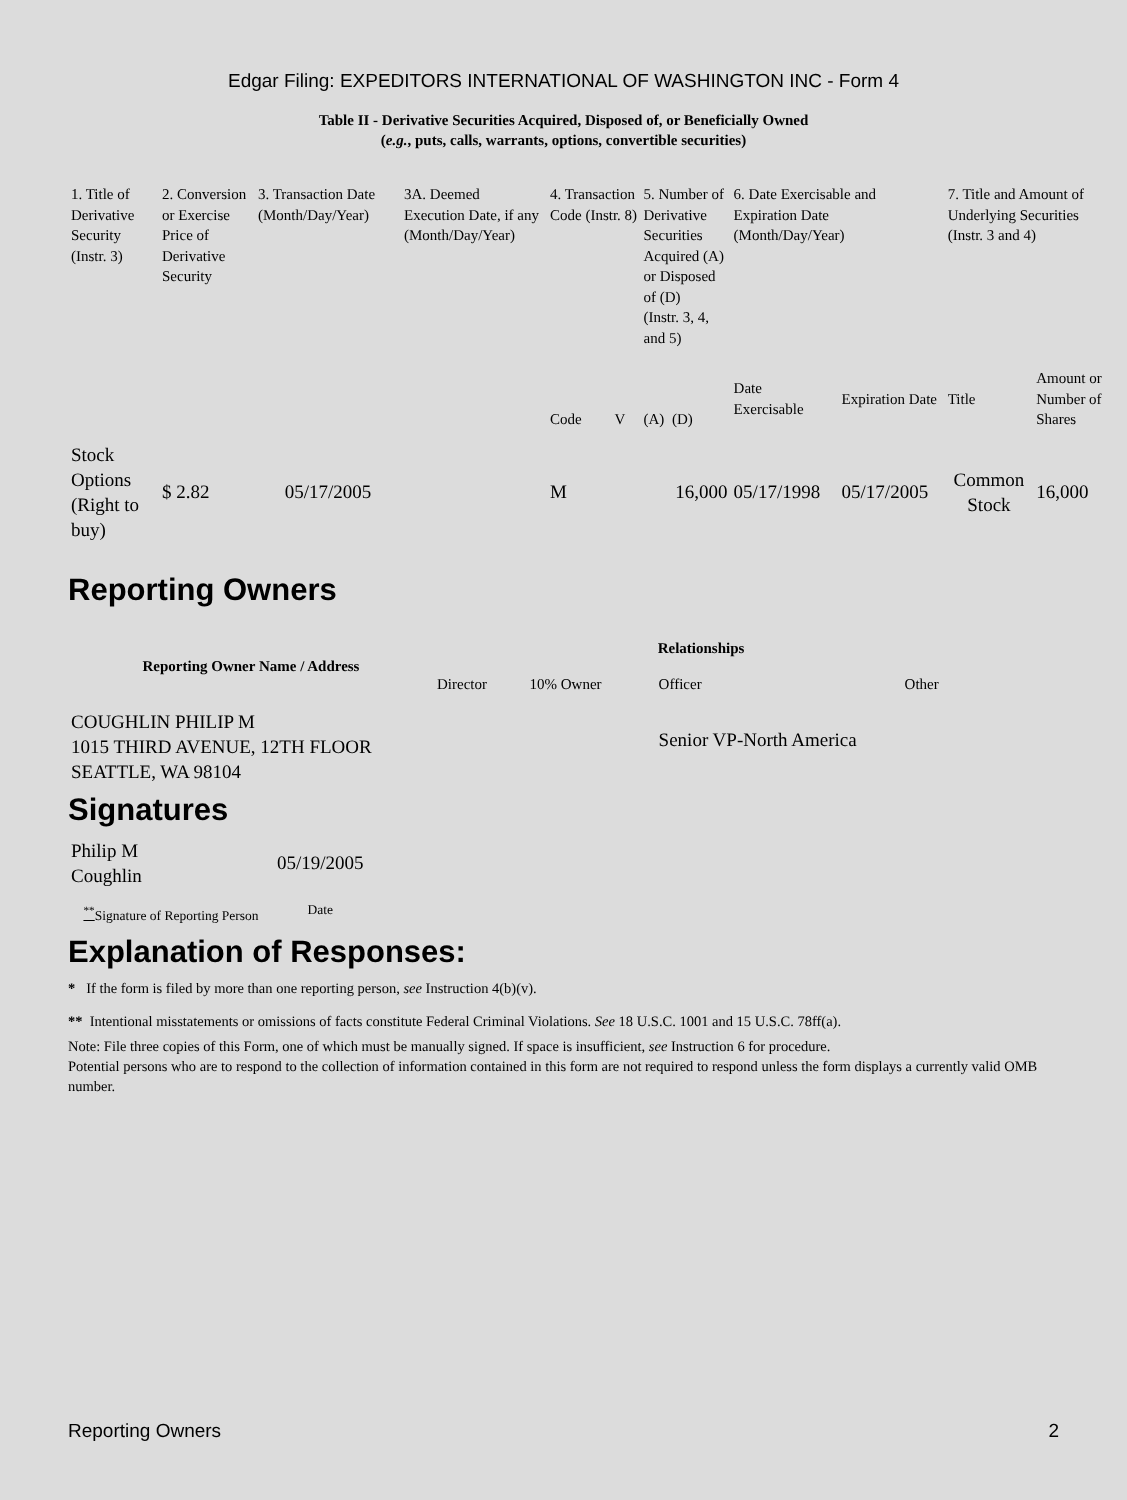Edgar Filing: EXPEDITORS INTERNATIONAL OF WASHINGTON INC - Form 4
Table II - Derivative Securities Acquired, Disposed of, or Beneficially Owned
(e.g., puts, calls, warrants, options, convertible securities)
| 1. Title of Derivative Security (Instr. 3) | 2. Conversion or Exercise Price of Derivative Security | 3. Transaction Date (Month/Day/Year) | 3A. Deemed Execution Date, if any (Month/Day/Year) | 4. Transaction Code (Instr. 8) | | 5. Number of Derivative Securities Acquired (A) or Disposed of (D) (Instr. 3, 4, and 5) | | 6. Date Exercisable and Expiration Date (Month/Day/Year) | | 7. Title and Amount of Underlying Securities (Instr. 3 and 4) | |
| --- | --- | --- | --- | --- | --- | --- | --- | --- | --- | --- | --- |
| | | | | Code | V | (A) | (D) | Date Exercisable | Expiration Date | Title | Amount or Number of Shares |
| Stock Options (Right to buy) | $ 2.82 | 05/17/2005 | | M | | | 16,000 | 05/17/1998 | 05/17/2005 | Common Stock | 16,000 |
Reporting Owners
| Reporting Owner Name / Address | Relationships | | | |
| --- | --- | --- | --- | --- |
| | Director | 10% Owner | Officer | Other |
| COUGHLIN PHILIP M 1015 THIRD AVENUE, 12TH FLOOR SEATTLE, WA 98104 | | | Senior VP-North America | |
Signatures
| Philip M Coughlin | 05/19/2005 |
| <sup>**</sup> Signature of Reporting Person | Date |
Explanation of Responses:
* If the form is filed by more than one reporting person, see Instruction 4(b)(v).
** Intentional misstatements or omissions of facts constitute Federal Criminal Violations. See 18 U.S.C. 1001 and 15 U.S.C. 78ff(a).
Note: File three copies of this Form, one of which must be manually signed. If space is insufficient, see Instruction 6 for procedure.
Potential persons who are to respond to the collection of information contained in this form are not required to respond unless the form displays a currently valid OMB number.
Reporting Owners 2